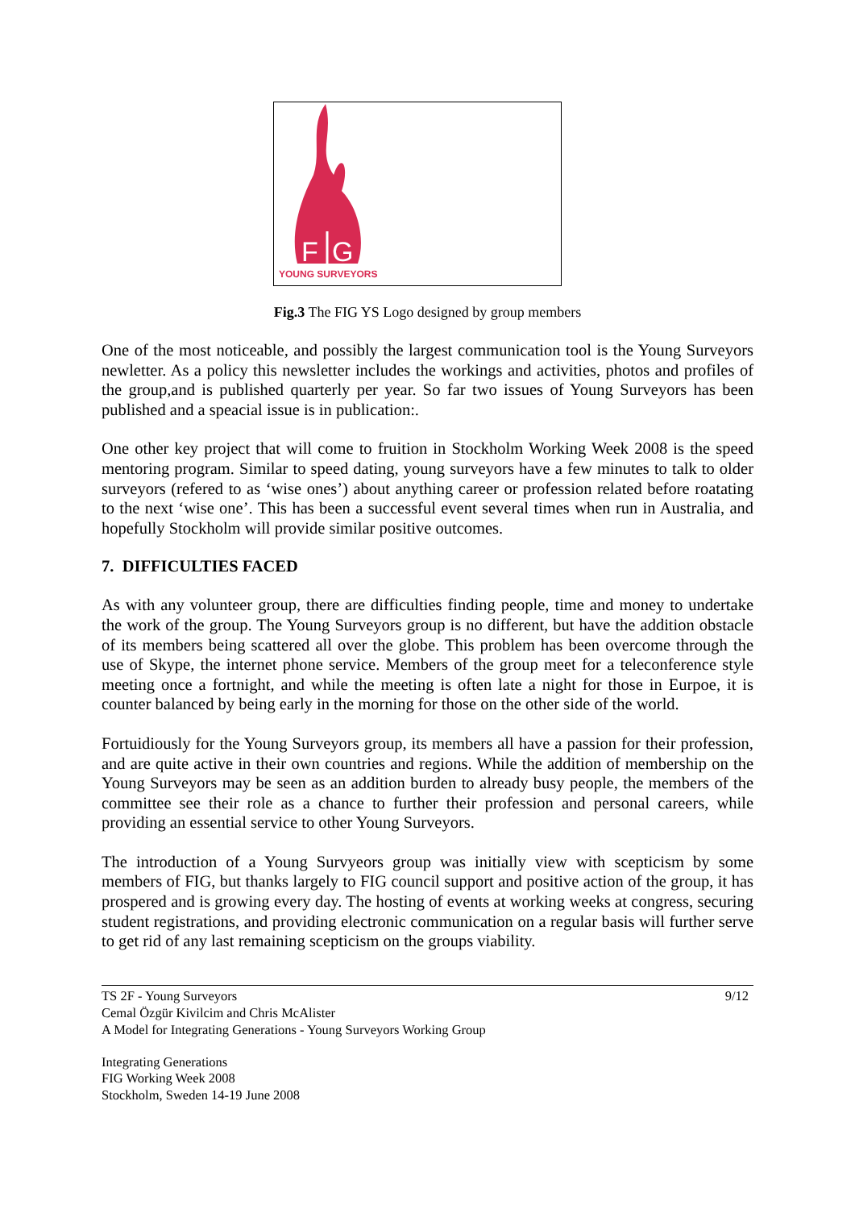F
G
YOUNG SURVEYORS
Fig.3 The FIG YS Logo designed by group members
One of the most noticeable, and possibly the largest communication tool is the Young Surveyors newletter. As a policy this newsletter includes the workings and activities, photos and profiles of the group,and is published quarterly per year. So far two issues of Young Surveyors has been published and a speacial issue is in publication:.
One other key project that will come to fruition in Stockholm Working Week 2008 is the speed mentoring program. Similar to speed dating, young surveyors have a few minutes to talk to older surveyors (refered to as ‘wise ones’) about anything career or profession related before roatating to the next ‘wise one’. This has been a successful event several times when run in Australia, and hopefully Stockholm will provide similar positive outcomes.
7. DIFFICULTIES FACED
As with any volunteer group, there are difficulties finding people, time and money to undertake the work of the group. The Young Surveyors group is no different, but have the addition obstacle of its members being scattered all over the globe. This problem has been overcome through the use of Skype, the internet phone service. Members of the group meet for a teleconference style meeting once a fortnight, and while the meeting is often late a night for those in Eurpoe, it is counter balanced by being early in the morning for those on the other side of the world.
Fortuidiously for the Young Surveyors group, its members all have a passion for their profession, and are quite active in their own countries and regions. While the addition of membership on the Young Surveyors may be seen as an addition burden to already busy people, the members of the committee see their role as a chance to further their profession and personal careers, while providing an essential service to other Young Surveyors.
The introduction of a Young Survyeors group was initially view with scepticism by some members of FIG, but thanks largely to FIG council support and positive action of the group, it has prospered and is growing every day. The hosting of events at working weeks at congress, securing student registrations, and providing electronic communication on a regular basis will further serve to get rid of any last remaining scepticism on the groups viability.
TS 2F - Young Surveyors
Cemal Özgür Kivilcim and Chris McAlister
A Model for Integrating Generations - Young Surveyors Working Group
9/12
Integrating Generations
FIG Working Week 2008
Stockholm, Sweden 14-19 June 2008